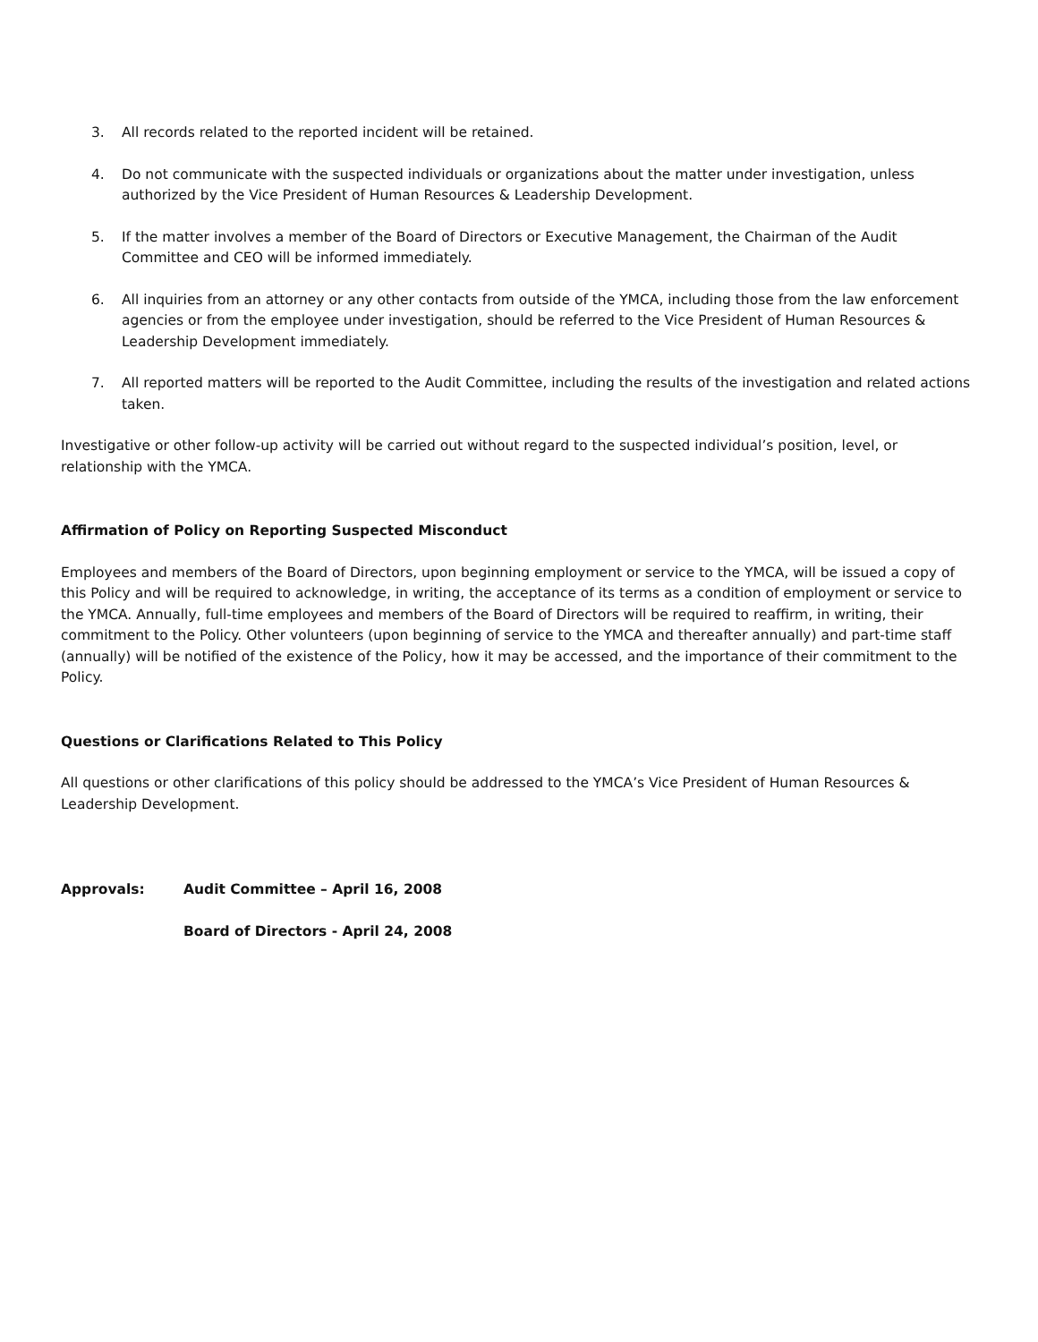3. All records related to the reported incident will be retained.
4. Do not communicate with the suspected individuals or organizations about the matter under investigation, unless authorized by the Vice President of Human Resources & Leadership Development.
5. If the matter involves a member of the Board of Directors or Executive Management, the Chairman of the Audit Committee and CEO will be informed immediately.
6. All inquiries from an attorney or any other contacts from outside of the YMCA, including those from the law enforcement agencies or from the employee under investigation, should be referred to the Vice President of Human Resources & Leadership Development immediately.
7. All reported matters will be reported to the Audit Committee, including the results of the investigation and related actions taken.
Investigative or other follow-up activity will be carried out without regard to the suspected individual’s position, level, or relationship with the YMCA.
Affirmation of Policy on Reporting Suspected Misconduct
Employees and members of the Board of Directors, upon beginning employment or service to the YMCA, will be issued a copy of this Policy and will be required to acknowledge, in writing, the acceptance of its terms as a condition of employment or service to the YMCA. Annually, full-time employees and members of the Board of Directors will be required to reaffirm, in writing, their commitment to the Policy. Other volunteers (upon beginning of service to the YMCA and thereafter annually) and part-time staff (annually) will be notified of the existence of the Policy, how it may be accessed, and the importance of their commitment to the Policy.
Questions or Clarifications Related to This Policy
All questions or other clarifications of this policy should be addressed to the YMCA’s Vice President of Human Resources & Leadership Development.
Approvals: Audit Committee – April 16, 2008
Board of Directors - April 24, 2008